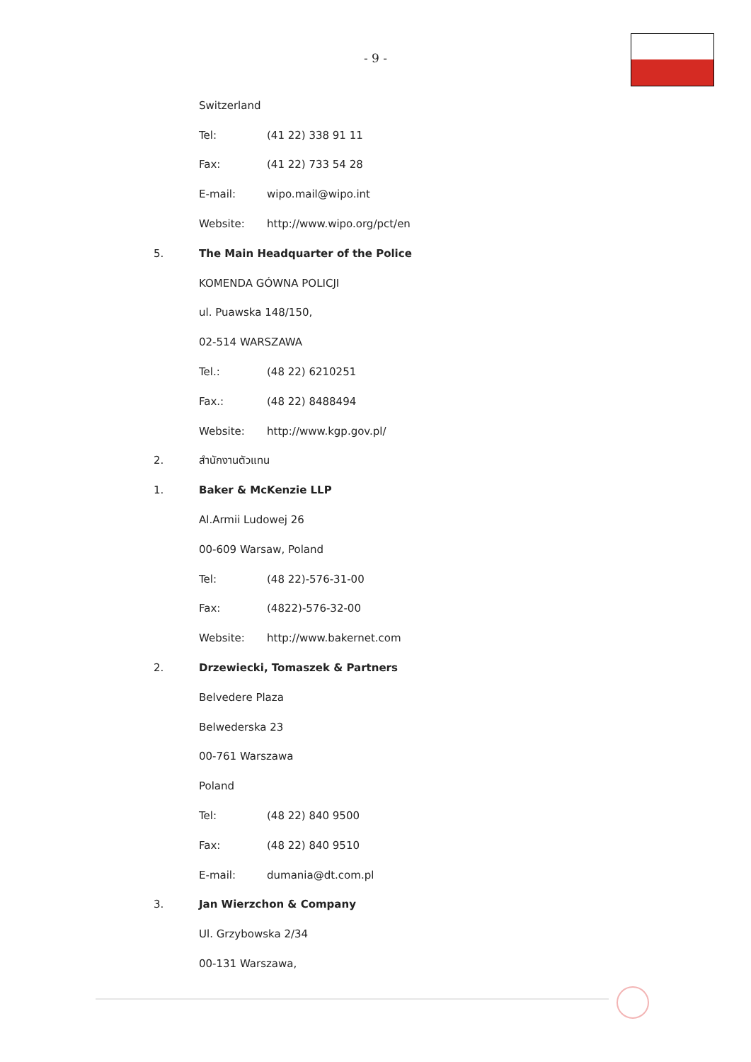- 9 -
Switzerland
Tel: (41 22) 338 91 11
Fax: (41 22) 733 54 28
E-mail: wipo.mail@wipo.int
Website: http://www.wipo.org/pct/en
5. The Main Headquarter of the Police
KOMENDA GÓWNA POLICJI
ul. Puawska 148/150,
02-514 WARSZAWA
Tel.: (48 22) 6210251
Fax.: (48 22) 8488494
Website: http://www.kgp.gov.pl/
2. สำนักงานตัวแทน
1. Baker & McKenzie LLP
Al.Armii Ludowej 26
00-609 Warsaw, Poland
Tel: (48 22)-576-31-00
Fax: (4822)-576-32-00
Website: http://www.bakernet.com
2. Drzewiecki, Tomaszek & Partners
Belvedere Plaza
Belwederska 23
00-761 Warszawa
Poland
Tel: (48 22) 840 9500
Fax: (48 22) 840 9510
E-mail: dumania@dt.com.pl
3. Jan Wierzchon & Company
Ul. Grzybowska 2/34
00-131 Warszawa,